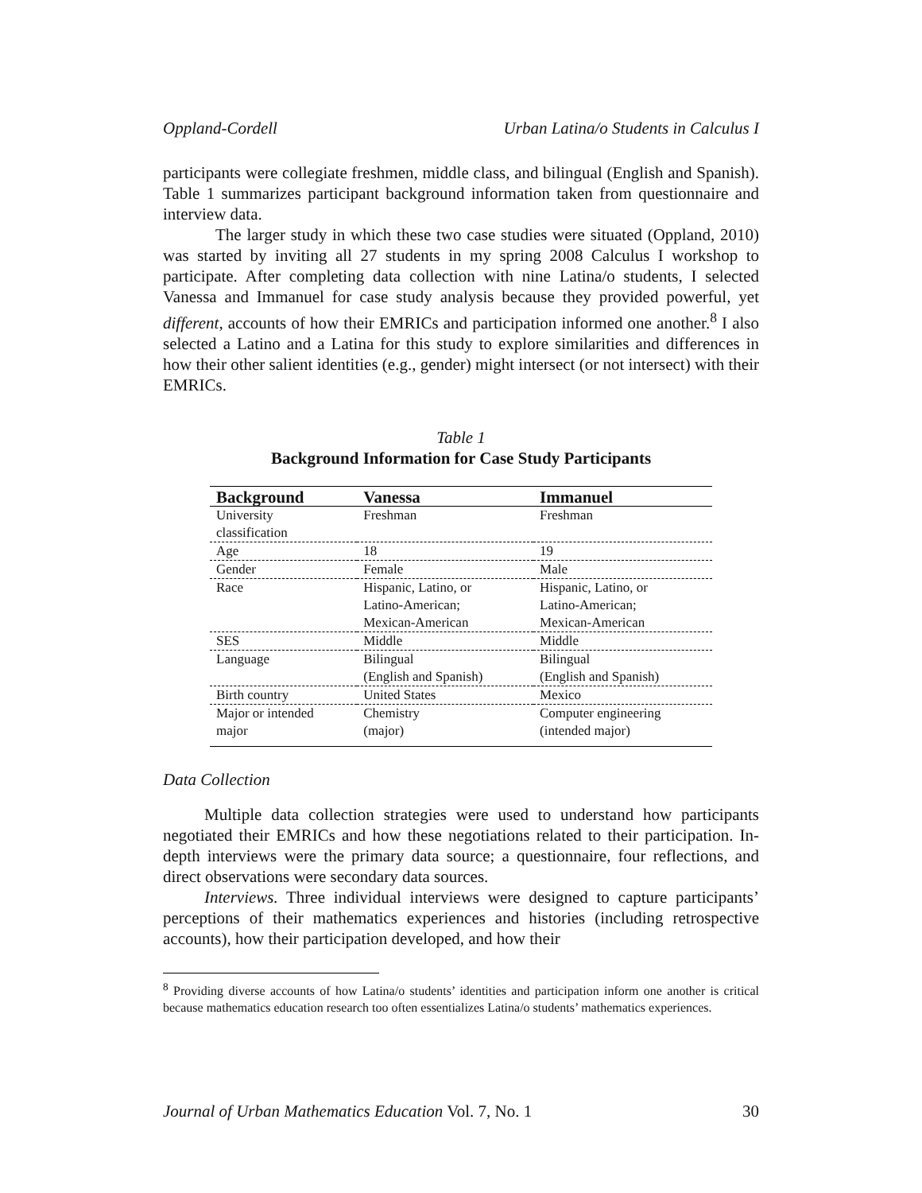Oppland-Cordell Urban Latina/o Students in Calculus I
participants were collegiate freshmen, middle class, and bilingual (English and Spanish). Table 1 summarizes participant background information taken from questionnaire and interview data.
The larger study in which these two case studies were situated (Oppland, 2010) was started by inviting all 27 students in my spring 2008 Calculus I workshop to participate. After completing data collection with nine Latina/o students, I selected Vanessa and Immanuel for case study analysis because they provided powerful, yet different, accounts of how their EMRICs and participation informed one another.<sup>8</sup> I also selected a Latino and a Latina for this study to explore similarities and differences in how their other salient identities (e.g., gender) might intersect (or not intersect) with their EMRICs.
Table 1
Background Information for Case Study Participants
| Background | Vanessa | Immanuel |
| --- | --- | --- |
| University classification | Freshman | Freshman |
| Age | 18 | 19 |
| Gender | Female | Male |
| Race | Hispanic, Latino, or Latino-American; Mexican-American | Hispanic, Latino, or Latino-American; Mexican-American |
| SES | Middle | Middle |
| Language | Bilingual (English and Spanish) | Bilingual (English and Spanish) |
| Birth country | United States | Mexico |
| Major or intended major | Chemistry (major) | Computer engineering (intended major) |
Data Collection
Multiple data collection strategies were used to understand how participants negotiated their EMRICs and how these negotiations related to their participation. In-depth interviews were the primary data source; a questionnaire, four reflections, and direct observations were secondary data sources.
Interviews. Three individual interviews were designed to capture participants’ perceptions of their mathematics experiences and histories (including retrospective accounts), how their participation developed, and how their
<sup>8</sup> Providing diverse accounts of how Latina/o students’ identities and participation inform one another is critical because mathematics education research too often essentializes Latina/o students’ mathematics experiences.
Journal of Urban Mathematics Education Vol. 7, No. 1 30